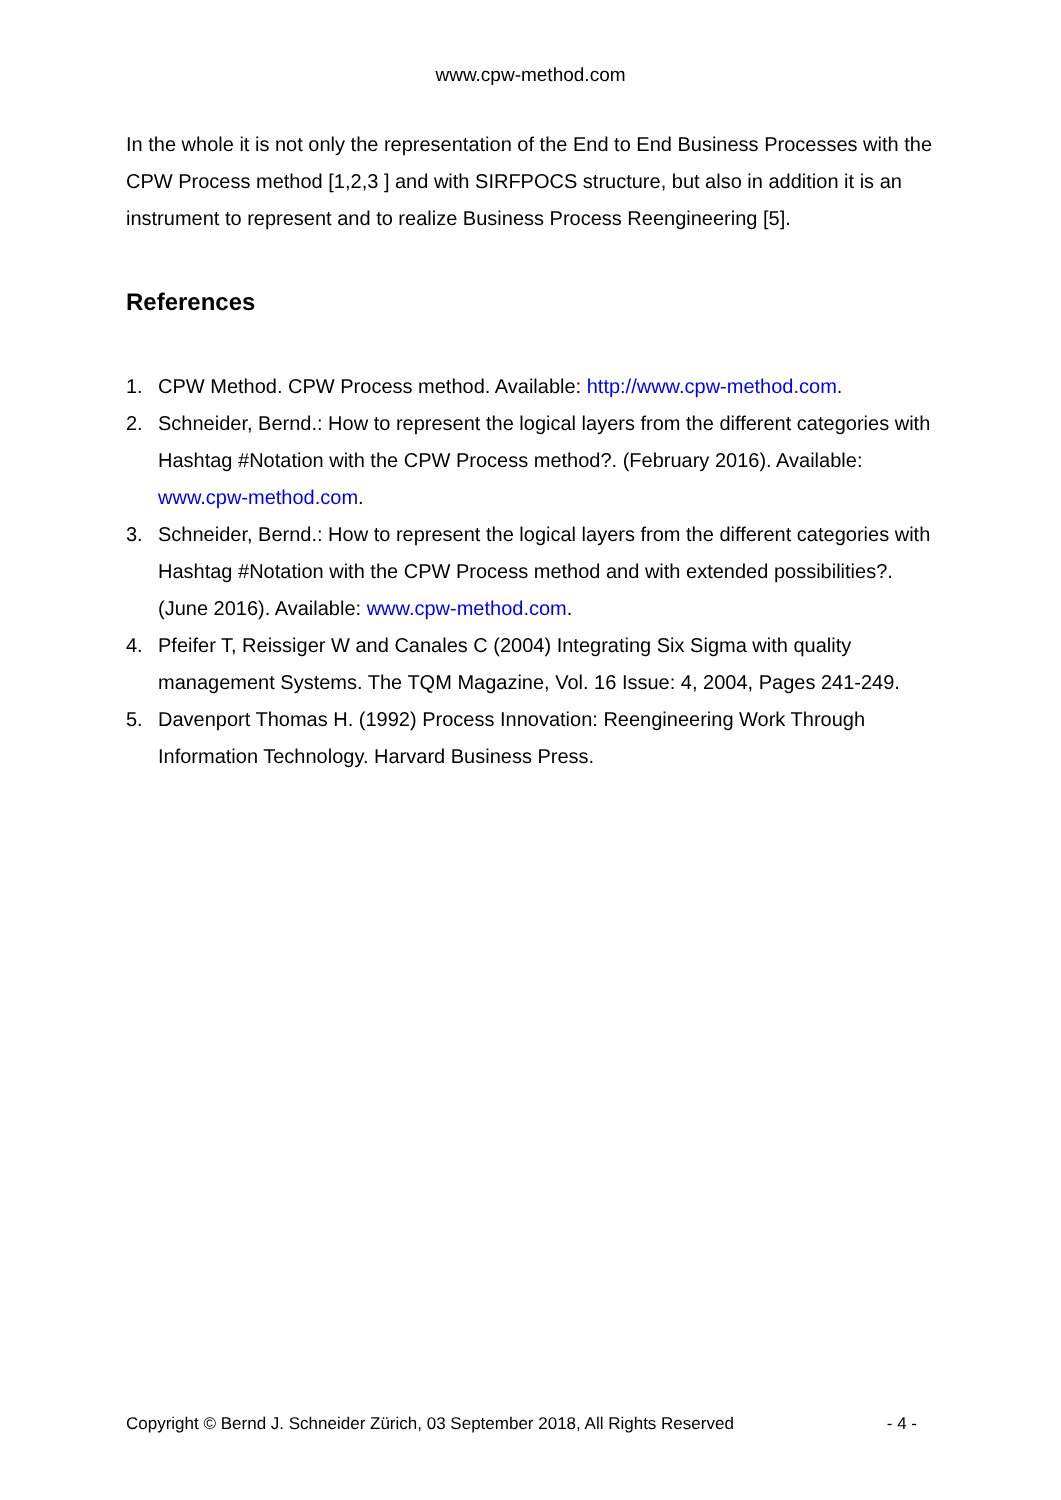www.cpw-method.com
In the whole it is not only the representation of the End to End Business Processes with the CPW Process method [1,2,3 ] and with SIRFPOCS structure, but also in addition it is an instrument to represent and to realize Business Process Reengineering [5].
References
1. CPW Method. CPW Process method. Available: http://www.cpw-method.com.
2. Schneider, Bernd.: How to represent the logical layers from the different categories with Hashtag #Notation with the CPW Process method?. (February 2016). Available: www.cpw-method.com.
3. Schneider, Bernd.: How to represent the logical layers from the different categories with Hashtag #Notation with the CPW Process method and with extended possibilities?. (June 2016). Available: www.cpw-method.com.
4. Pfeifer T, Reissiger W and Canales C (2004) Integrating Six Sigma with quality management Systems. The TQM Magazine, Vol. 16 Issue: 4, 2004, Pages 241-249.
5. Davenport Thomas H. (1992) Process Innovation: Reengineering Work Through Information Technology. Harvard Business Press.
Copyright © Bernd J. Schneider Zürich, 03 September 2018, All Rights Reserved - 4 -